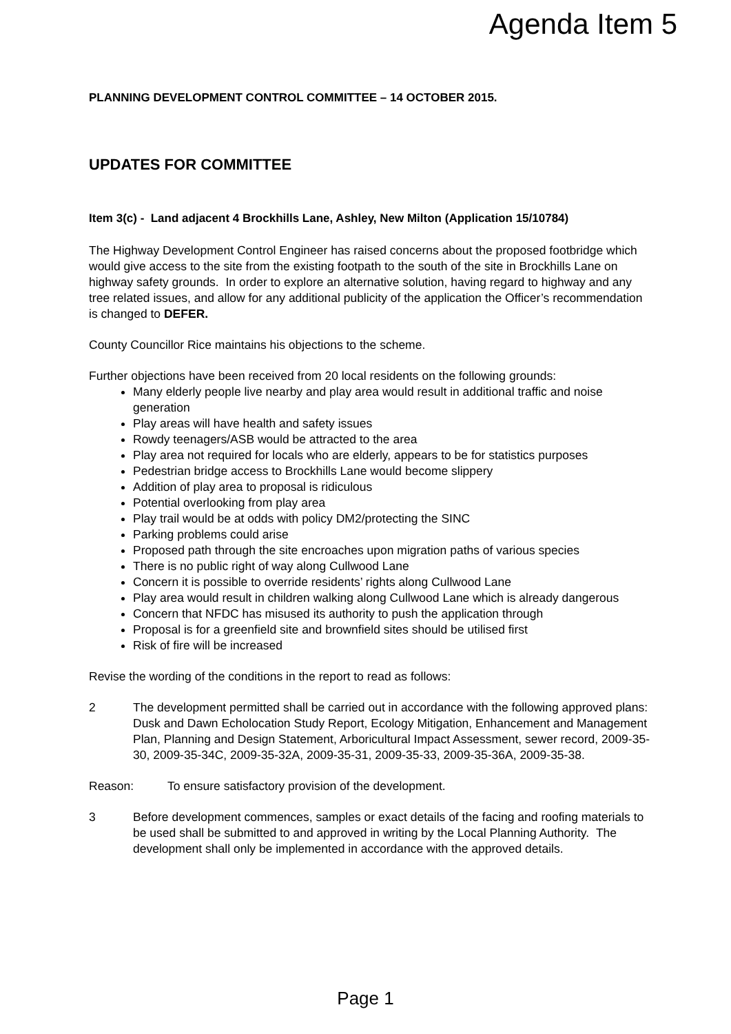Agenda Item 5
PLANNING DEVELOPMENT CONTROL COMMITTEE – 14 OCTOBER 2015.
UPDATES FOR COMMITTEE
Item 3(c) - Land adjacent 4 Brockhills Lane, Ashley, New Milton (Application 15/10784)
The Highway Development Control Engineer has raised concerns about the proposed footbridge which would give access to the site from the existing footpath to the south of the site in Brockhills Lane on highway safety grounds. In order to explore an alternative solution, having regard to highway and any tree related issues, and allow for any additional publicity of the application the Officer’s recommendation is changed to DEFER.
County Councillor Rice maintains his objections to the scheme.
Further objections have been received from 20 local residents on the following grounds:
Many elderly people live nearby and play area would result in additional traffic and noise generation
Play areas will have health and safety issues
Rowdy teenagers/ASB would be attracted to the area
Play area not required for locals who are elderly, appears to be for statistics purposes
Pedestrian bridge access to Brockhills Lane would become slippery
Addition of play area to proposal is ridiculous
Potential overlooking from play area
Play trail would be at odds with policy DM2/protecting the SINC
Parking problems could arise
Proposed path through the site encroaches upon migration paths of various species
There is no public right of way along Cullwood Lane
Concern it is possible to override residents’ rights along Cullwood Lane
Play area would result in children walking along Cullwood Lane which is already dangerous
Concern that NFDC has misused its authority to push the application through
Proposal is for a greenfield site and brownfield sites should be utilised first
Risk of fire will be increased
Revise the wording of the conditions in the report to read as follows:
2 The development permitted shall be carried out in accordance with the following approved plans: Dusk and Dawn Echolocation Study Report, Ecology Mitigation, Enhancement and Management Plan, Planning and Design Statement, Arboricultural Impact Assessment, sewer record, 2009-35-30, 2009-35-34C, 2009-35-32A, 2009-35-31, 2009-35-33, 2009-35-36A, 2009-35-38.
Reason: To ensure satisfactory provision of the development.
3 Before development commences, samples or exact details of the facing and roofing materials to be used shall be submitted to and approved in writing by the Local Planning Authority. The development shall only be implemented in accordance with the approved details.
Page 1